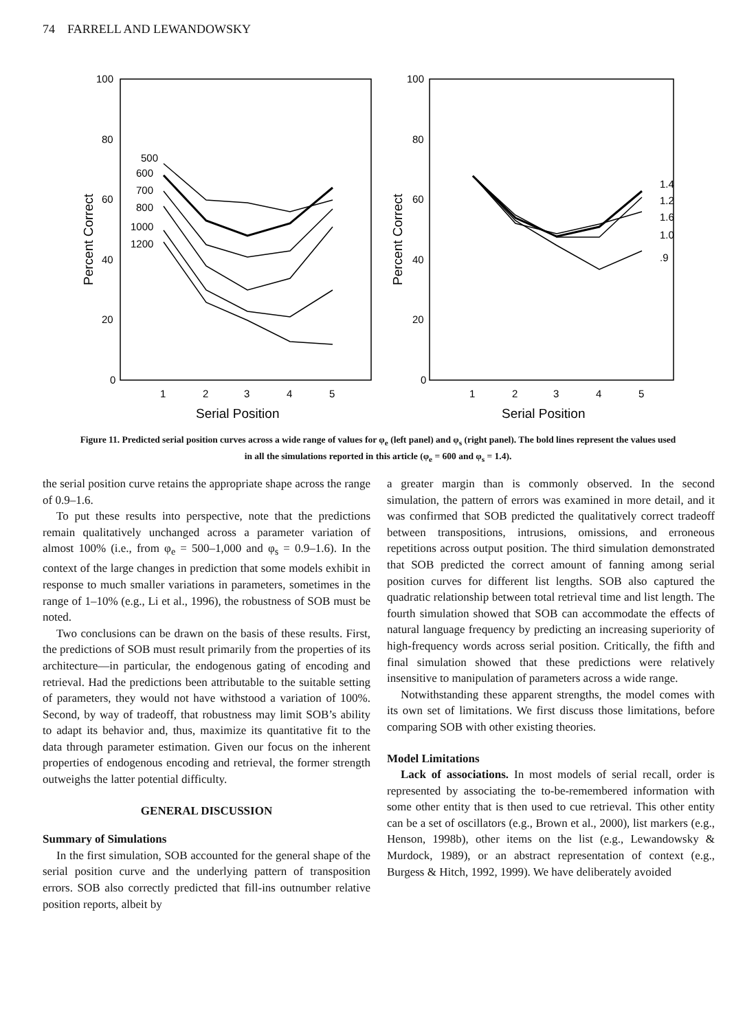74 FARRELL AND LEWANDOWSKY
100
80
60
40
20
0
100
80
60
40
20
0
1
2
3
4
5
1
2
3
4
5
500
600
700
800
1000
1200
1.4
1.2
1.6
1.0
.9
Serial Position
Serial Position
Percent Correct
Percent Correct
Figure 11. Predicted serial position curves across a wide range of values for φ<sub>e</sub> (left panel) and φ<sub>s</sub> (right panel). The bold lines represent the values used in all the simulations reported in this article (φ<sub>e</sub> = 600 and φ<sub>s</sub> = 1.4).
the serial position curve retains the appropriate shape across the range of 0.9–1.6.
To put these results into perspective, note that the predictions remain qualitatively unchanged across a parameter variation of almost 100% (i.e., from φ<sub>e</sub> = 500–1,000 and φ<sub>s</sub> = 0.9–1.6). In the context of the large changes in prediction that some models exhibit in response to much smaller variations in parameters, sometimes in the range of 1–10% (e.g., Li et al., 1996), the robustness of SOB must be noted.
Two conclusions can be drawn on the basis of these results. First, the predictions of SOB must result primarily from the properties of its architecture—in particular, the endogenous gating of encoding and retrieval. Had the predictions been attributable to the suitable setting of parameters, they would not have withstood a variation of 100%. Second, by way of tradeoff, that robustness may limit SOB’s ability to adapt its behavior and, thus, maximize its quantitative fit to the data through parameter estimation. Given our focus on the inherent properties of endogenous encoding and retrieval, the former strength outweighs the latter potential difficulty.
GENERAL DISCUSSION
Summary of Simulations
In the first simulation, SOB accounted for the general shape of the serial position curve and the underlying pattern of transposition errors. SOB also correctly predicted that fill-ins outnumber relative position reports, albeit by
a greater margin than is commonly observed. In the second simulation, the pattern of errors was examined in more detail, and it was confirmed that SOB predicted the qualitatively correct tradeoff between transpositions, intrusions, omissions, and erroneous repetitions across output position. The third simulation demonstrated that SOB predicted the correct amount of fanning among serial position curves for different list lengths. SOB also captured the quadratic relationship between total retrieval time and list length. The fourth simulation showed that SOB can accommodate the effects of natural language frequency by predicting an increasing superiority of high-frequency words across serial position. Critically, the fifth and final simulation showed that these predictions were relatively insensitive to manipulation of parameters across a wide range.
Notwithstanding these apparent strengths, the model comes with its own set of limitations. We first discuss those limitations, before comparing SOB with other existing theories.
Model Limitations
Lack of associations. In most models of serial recall, order is represented by associating the to-be-remembered information with some other entity that is then used to cue retrieval. This other entity can be a set of oscillators (e.g., Brown et al., 2000), list markers (e.g., Henson, 1998b), other items on the list (e.g., Lewandowsky & Murdock, 1989), or an abstract representation of context (e.g., Burgess & Hitch, 1992, 1999). We have deliberately avoided